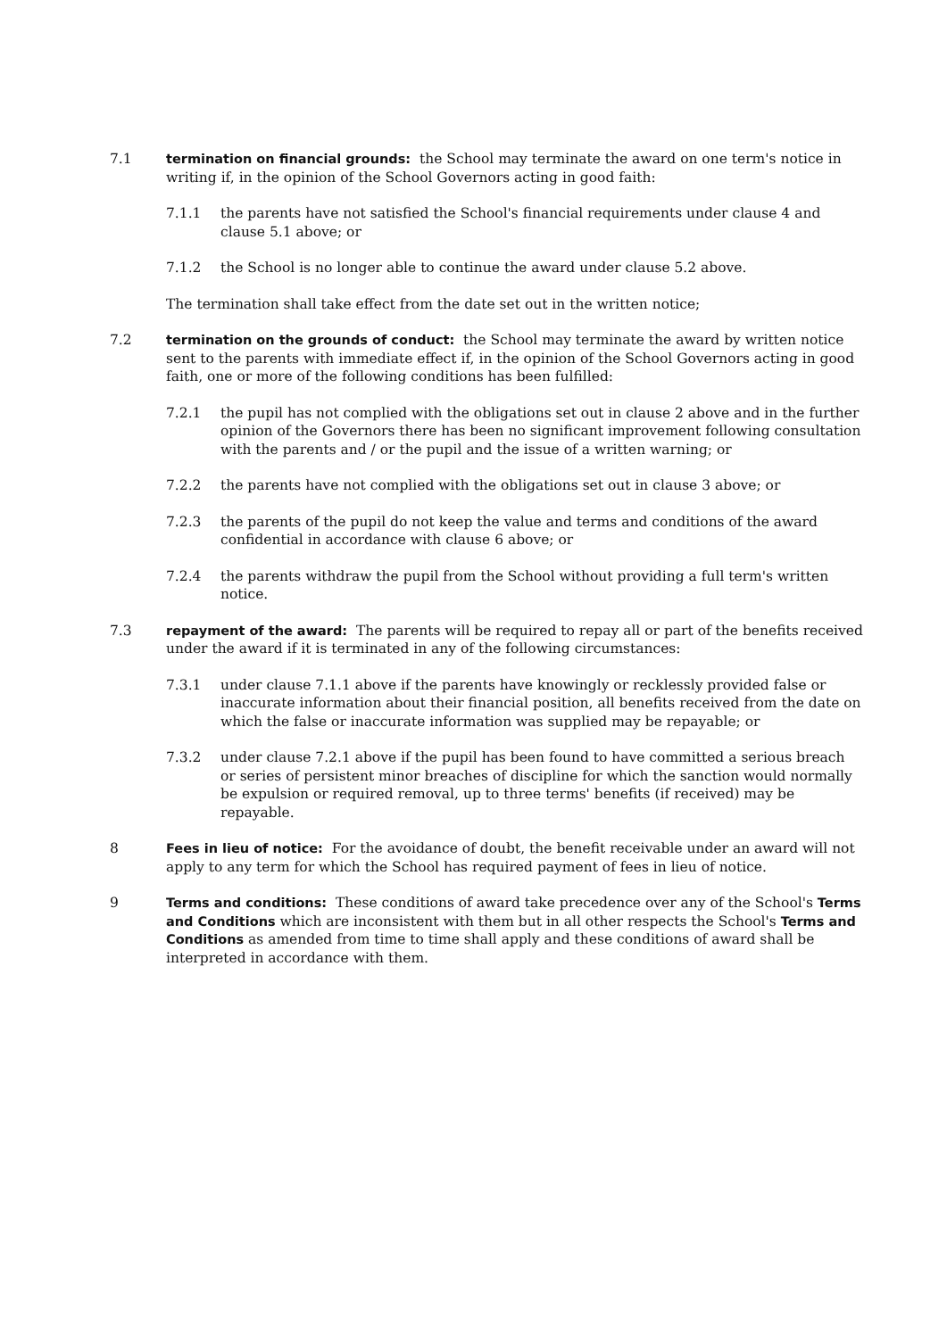7.1 termination on financial grounds: the School may terminate the award on one term's notice in writing if, in the opinion of the School Governors acting in good faith:
7.1.1 the parents have not satisfied the School's financial requirements under clause 4 and clause 5.1 above; or
7.1.2 the School is no longer able to continue the award under clause 5.2 above.
The termination shall take effect from the date set out in the written notice;
7.2 termination on the grounds of conduct: the School may terminate the award by written notice sent to the parents with immediate effect if, in the opinion of the School Governors acting in good faith, one or more of the following conditions has been fulfilled:
7.2.1 the pupil has not complied with the obligations set out in clause 2 above and in the further opinion of the Governors there has been no significant improvement following consultation with the parents and / or the pupil and the issue of a written warning; or
7.2.2 the parents have not complied with the obligations set out in clause 3 above; or
7.2.3 the parents of the pupil do not keep the value and terms and conditions of the award confidential in accordance with clause 6 above; or
7.2.4 the parents withdraw the pupil from the School without providing a full term's written notice.
7.3 repayment of the award: The parents will be required to repay all or part of the benefits received under the award if it is terminated in any of the following circumstances:
7.3.1 under clause 7.1.1 above if the parents have knowingly or recklessly provided false or inaccurate information about their financial position, all benefits received from the date on which the false or inaccurate information was supplied may be repayable; or
7.3.2 under clause 7.2.1 above if the pupil has been found to have committed a serious breach or series of persistent minor breaches of discipline for which the sanction would normally be expulsion or required removal, up to three terms' benefits (if received) may be repayable.
8 Fees in lieu of notice: For the avoidance of doubt, the benefit receivable under an award will not apply to any term for which the School has required payment of fees in lieu of notice.
9 Terms and conditions: These conditions of award take precedence over any of the School's Terms and Conditions which are inconsistent with them but in all other respects the School's Terms and Conditions as amended from time to time shall apply and these conditions of award shall be interpreted in accordance with them.